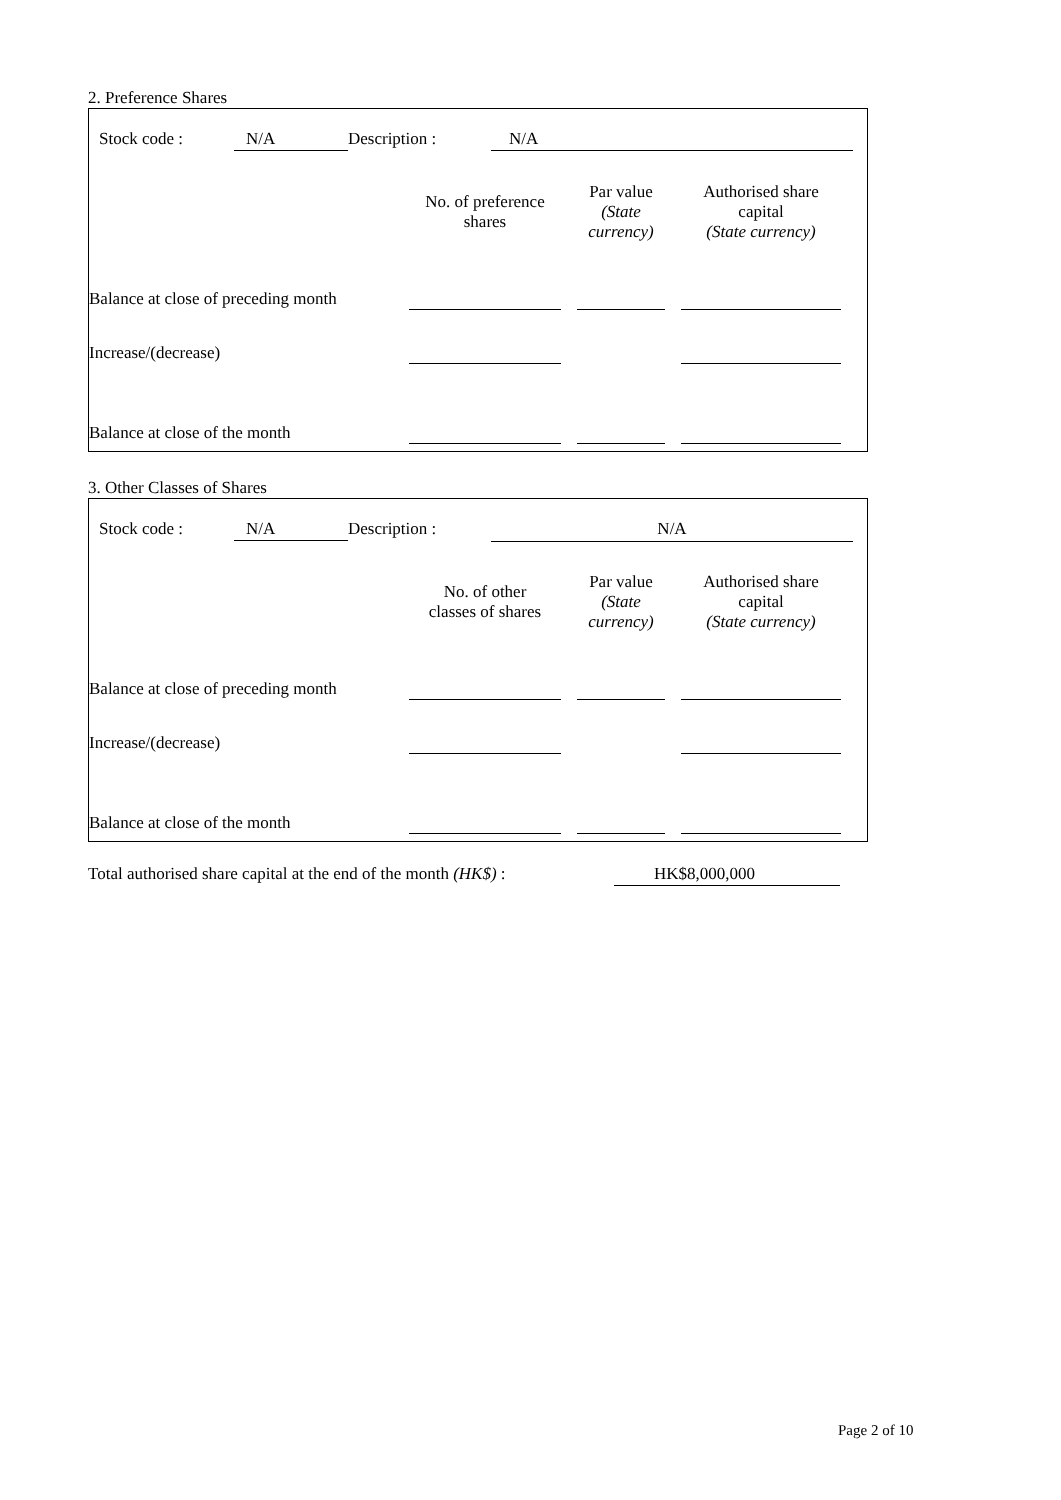2. Preference Shares
Stock code : N/A Description : N/A
| | No. of preference shares | | Par value (State currency) | | Authorised share capital (State currency) |
| Balance at close of preceding month | | | | | |
| Increase/(decrease) | | | | | |
| Balance at close of the month | | | | | |
3. Other Classes of Shares
Stock code : N/A Description : N/A
| | No. of other classes of shares | | Par value (State currency) | | Authorised share capital (State currency) |
| Balance at close of preceding month | | | | | |
| Increase/(decrease) | | | | | |
| Balance at close of the month | | | | | |
Total authorised share capital at the end of the month (HK$) : HK$8,000,000
Page 2 of 10